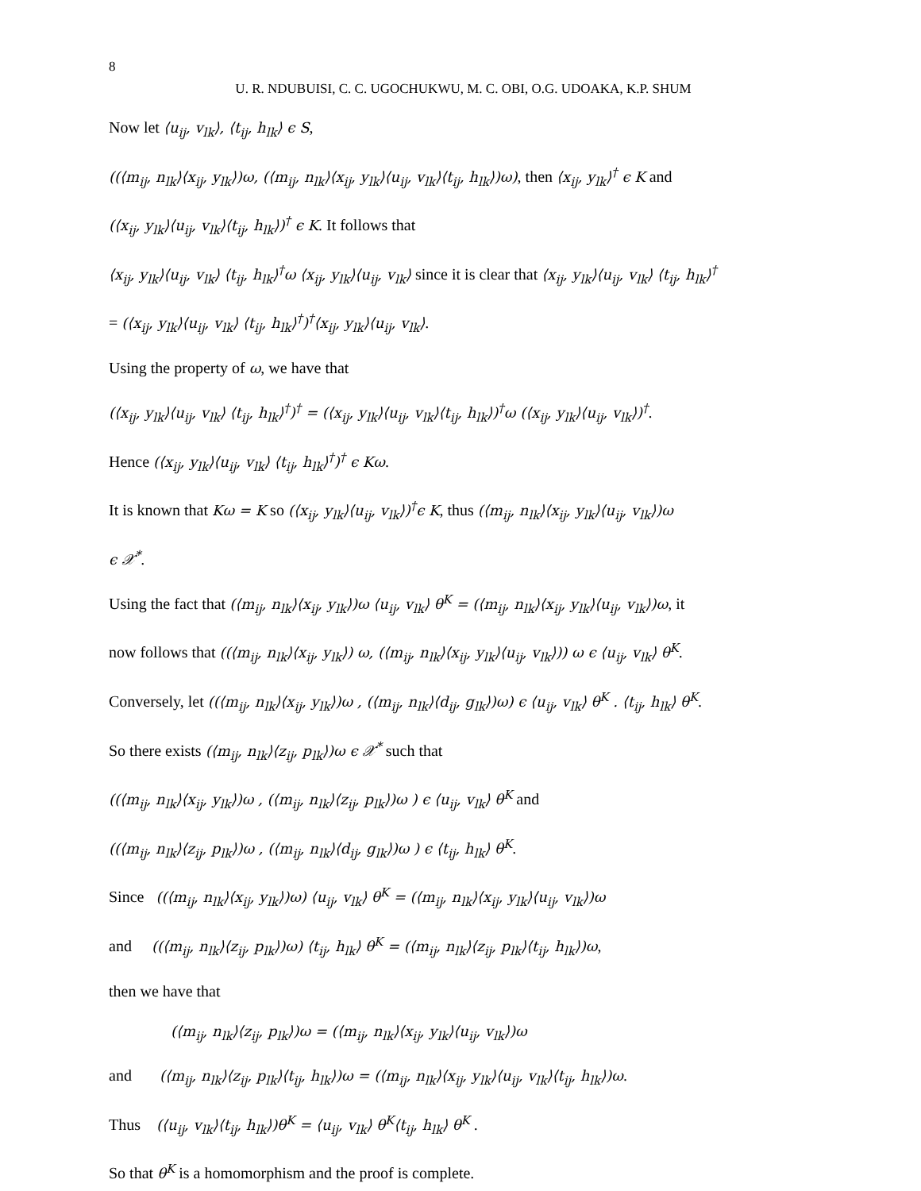8
U. R. NDUBUISI, C. C. UGOCHUKWU, M. C. OBI, O.G. UDOAKA, K.P. SHUM
Now let ⟨u<sub>ij</sub>, v<sub>lk</sub>⟩, ⟨t<sub>ij</sub>, h<sub>lk</sub>⟩ ϵ S,
((⟨m<sub>ij</sub>, n<sub>lk</sub>⟩⟨x<sub>ij</sub>, y<sub>lk</sub>⟩)ω, (⟨m<sub>ij</sub>, n<sub>lk</sub>⟩⟨x<sub>ij</sub>, y<sub>lk</sub>⟩⟨u<sub>ij</sub>, v<sub>lk</sub>⟩⟨t<sub>ij</sub>, h<sub>lk</sub>⟩)ω), then ⟨x<sub>ij</sub>, y<sub>lk</sub>⟩<sup>†</sup> ϵ K and
(⟨x<sub>ij</sub>, y<sub>lk</sub>⟩⟨u<sub>ij</sub>, v<sub>lk</sub>⟩⟨t<sub>ij</sub>, h<sub>lk</sub>⟩)<sup>†</sup> ϵ K. It follows that
⟨x<sub>ij</sub>, y<sub>lk</sub>⟩⟨u<sub>ij</sub>, v<sub>lk</sub>⟩ ⟨t<sub>ij</sub>, h<sub>lk</sub>⟩<sup>†</sup>ω ⟨x<sub>ij</sub>, y<sub>lk</sub>⟩⟨u<sub>ij</sub>, v<sub>lk</sub>⟩ since it is clear that ⟨x<sub>ij</sub>, y<sub>lk</sub>⟩⟨u<sub>ij</sub>, v<sub>lk</sub>⟩ ⟨t<sub>ij</sub>, h<sub>lk</sub>⟩<sup>†</sup>
= (⟨x<sub>ij</sub>, y<sub>lk</sub>⟩⟨u<sub>ij</sub>, v<sub>lk</sub>⟩ ⟨t<sub>ij</sub>, h<sub>lk</sub>⟩<sup>†</sup>)<sup>†</sup>⟨x<sub>ij</sub>, y<sub>lk</sub>⟩⟨u<sub>ij</sub>, v<sub>lk</sub>⟩.
Using the property of ω, we have that
(⟨x<sub>ij</sub>, y<sub>lk</sub>⟩⟨u<sub>ij</sub>, v<sub>lk</sub>⟩ ⟨t<sub>ij</sub>, h<sub>lk</sub>⟩<sup>†</sup>)<sup>†</sup> = (⟨x<sub>ij</sub>, y<sub>lk</sub>⟩⟨u<sub>ij</sub>, v<sub>lk</sub>⟩⟨t<sub>ij</sub>, h<sub>lk</sub>⟩)<sup>†</sup>ω (⟨x<sub>ij</sub>, y<sub>lk</sub>⟩⟨u<sub>ij</sub>, v<sub>lk</sub>⟩)<sup>†</sup>.
Hence (⟨x<sub>ij</sub>, y<sub>lk</sub>⟩⟨u<sub>ij</sub>, v<sub>lk</sub>⟩ ⟨t<sub>ij</sub>, h<sub>lk</sub>⟩<sup>†</sup>)<sup>†</sup> ϵ Kω.
It is known that Kω = K so (⟨x<sub>ij</sub>, y<sub>lk</sub>⟩⟨u<sub>ij</sub>, v<sub>lk</sub>⟩)<sup>†</sup>ϵ K, thus (⟨m<sub>ij</sub>, n<sub>lk</sub>⟩⟨x<sub>ij</sub>, y<sub>lk</sub>⟩⟨u<sub>ij</sub>, v<sub>lk</sub>⟩)ω
ϵ 𝒳<sup>*</sup>.
Using the fact that (⟨m<sub>ij</sub>, n<sub>lk</sub>⟩⟨x<sub>ij</sub>, y<sub>lk</sub>⟩)ω ⟨u<sub>ij</sub>, v<sub>lk</sub>⟩ θ<sup>K</sup> = (⟨m<sub>ij</sub>, n<sub>lk</sub>⟩⟨x<sub>ij</sub>, y<sub>lk</sub>⟩⟨u<sub>ij</sub>, v<sub>lk</sub>⟩)ω, it
now follows that ((⟨m<sub>ij</sub>, n<sub>lk</sub>⟩⟨x<sub>ij</sub>, y<sub>lk</sub>⟩) ω, (⟨m<sub>ij</sub>, n<sub>lk</sub>⟩⟨x<sub>ij</sub>, y<sub>lk</sub>⟩⟨u<sub>ij</sub>, v<sub>lk</sub>⟩)) ω ϵ ⟨u<sub>ij</sub>, v<sub>lk</sub>⟩ θ<sup>K</sup>.
Conversely, let ((⟨m<sub>ij</sub>, n<sub>lk</sub>⟩⟨x<sub>ij</sub>, y<sub>lk</sub>⟩)ω , (⟨m<sub>ij</sub>, n<sub>lk</sub>⟩⟨d<sub>ij</sub>, g<sub>lk</sub>⟩)ω) ϵ ⟨u<sub>ij</sub>, v<sub>lk</sub>⟩ θ<sup>K</sup> . ⟨t<sub>ij</sub>, h<sub>lk</sub>⟩ θ<sup>K</sup>.
So there exists (⟨m<sub>ij</sub>, n<sub>lk</sub>⟩⟨z<sub>ij</sub>, p<sub>lk</sub>⟩)ω ϵ 𝒳<sup>*</sup> such that
((⟨m<sub>ij</sub>, n<sub>lk</sub>⟩⟨x<sub>ij</sub>, y<sub>lk</sub>⟩)ω , (⟨m<sub>ij</sub>, n<sub>lk</sub>⟩⟨z<sub>ij</sub>, p<sub>lk</sub>⟩)ω ) ϵ ⟨u<sub>ij</sub>, v<sub>lk</sub>⟩ θ<sup>K</sup> and
((⟨m<sub>ij</sub>, n<sub>lk</sub>⟩⟨z<sub>ij</sub>, p<sub>lk</sub>⟩)ω , (⟨m<sub>ij</sub>, n<sub>lk</sub>⟩⟨d<sub>ij</sub>, g<sub>lk</sub>⟩)ω ) ϵ ⟨t<sub>ij</sub>, h<sub>lk</sub>⟩ θ<sup>K</sup>.
Since ((⟨m<sub>ij</sub>, n<sub>lk</sub>⟩⟨x<sub>ij</sub>, y<sub>lk</sub>⟩)ω) ⟨u<sub>ij</sub>, v<sub>lk</sub>⟩ θ<sup>K</sup> = (⟨m<sub>ij</sub>, n<sub>lk</sub>⟩⟨x<sub>ij</sub>, y<sub>lk</sub>⟩⟨u<sub>ij</sub>, v<sub>lk</sub>⟩)ω
and ((⟨m<sub>ij</sub>, n<sub>lk</sub>⟩⟨z<sub>ij</sub>, p<sub>lk</sub>⟩)ω) ⟨t<sub>ij</sub>, h<sub>lk</sub>⟩ θ<sup>K</sup> = (⟨m<sub>ij</sub>, n<sub>lk</sub>⟩⟨z<sub>ij</sub>, p<sub>lk</sub>⟩⟨t<sub>ij</sub>, h<sub>lk</sub>⟩)ω,
then we have that
(⟨m<sub>ij</sub>, n<sub>lk</sub>⟩⟨z<sub>ij</sub>, p<sub>lk</sub>⟩)ω = (⟨m<sub>ij</sub>, n<sub>lk</sub>⟩⟨x<sub>ij</sub>, y<sub>lk</sub>⟩⟨u<sub>ij</sub>, v<sub>lk</sub>⟩)ω
and (⟨m<sub>ij</sub>, n<sub>lk</sub>⟩⟨z<sub>ij</sub>, p<sub>lk</sub>⟩⟨t<sub>ij</sub>, h<sub>lk</sub>⟩)ω = (⟨m<sub>ij</sub>, n<sub>lk</sub>⟩⟨x<sub>ij</sub>, y<sub>lk</sub>⟩⟨u<sub>ij</sub>, v<sub>lk</sub>⟩⟨t<sub>ij</sub>, h<sub>lk</sub>⟩)ω.
Thus (⟨u<sub>ij</sub>, v<sub>lk</sub>⟩⟨t<sub>ij</sub>, h<sub>lk</sub>⟩)θ<sup>K</sup> = ⟨u<sub>ij</sub>, v<sub>lk</sub>⟩ θ<sup>K</sup>⟨t<sub>ij</sub>, h<sub>lk</sub>⟩ θ<sup>K</sup> .
So that θ<sup>K</sup> is a homomorphism and the proof is complete.